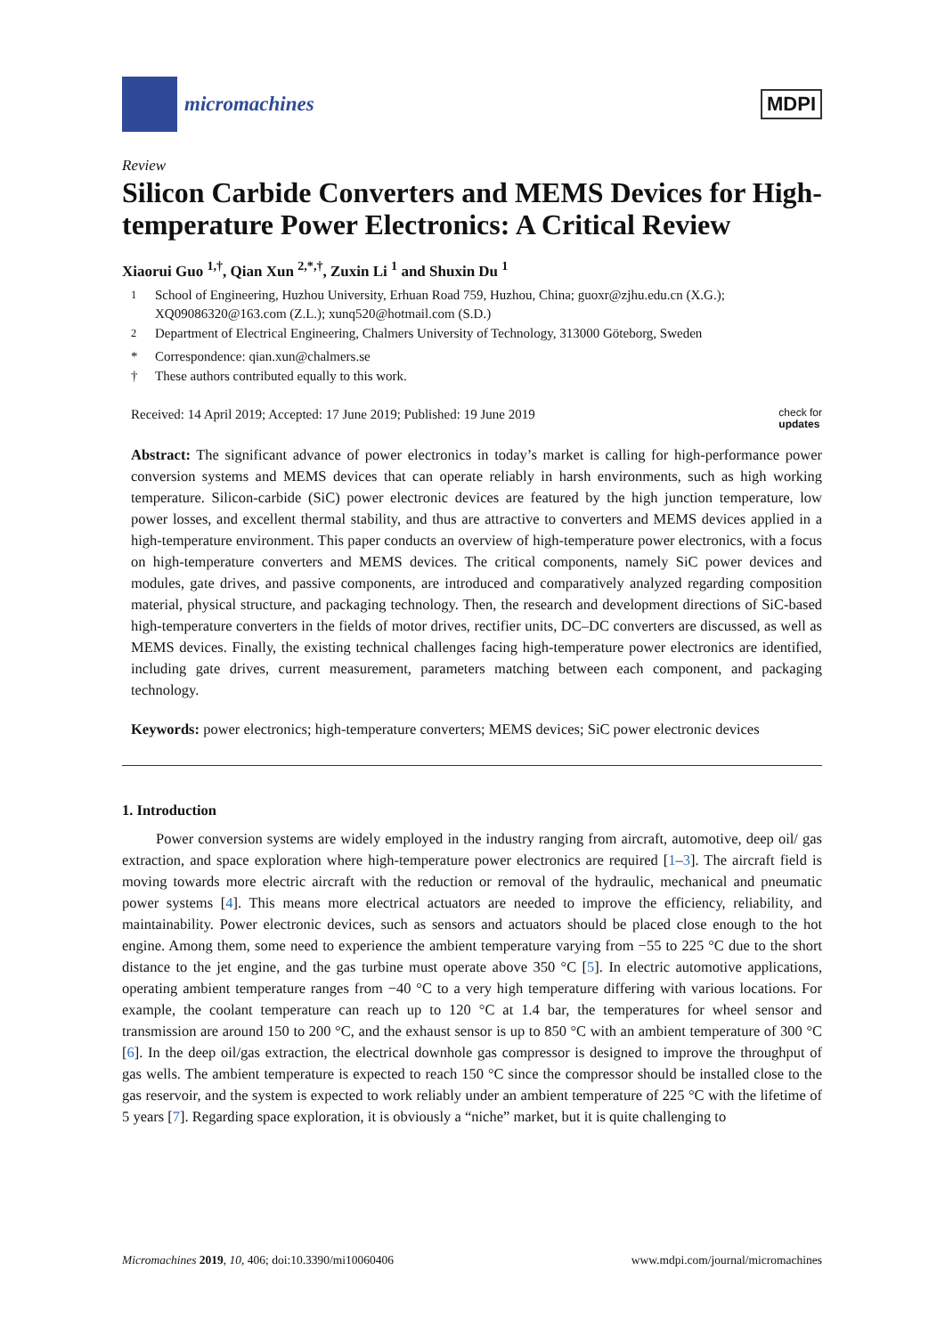micromachines MDPI
Review
Silicon Carbide Converters and MEMS Devices for High-temperature Power Electronics: A Critical Review
Xiaorui Guo <sup>1,†</sup>, Qian Xun <sup>2,*,†</sup>, Zuxin Li <sup>1</sup> and Shuxin Du <sup>1</sup>
<sup>1</sup> School of Engineering, Huzhou University, Erhuan Road 759, Huzhou, China; guoxr@zjhu.edu.cn (X.G.); XQ09086320@163.com (Z.L.); xunq520@hotmail.com (S.D.)
<sup>2</sup> Department of Electrical Engineering, Chalmers University of Technology, 313000 Göteborg, Sweden
* Correspondence: qian.xun@chalmers.se
† These authors contributed equally to this work.
Received: 14 April 2019; Accepted: 17 June 2019; Published: 19 June 2019 check for
updates
Abstract: The significant advance of power electronics in today’s market is calling for high-performance power conversion systems and MEMS devices that can operate reliably in harsh environments, such as high working temperature. Silicon-carbide (SiC) power electronic devices are featured by the high junction temperature, low power losses, and excellent thermal stability, and thus are attractive to converters and MEMS devices applied in a high-temperature environment. This paper conducts an overview of high-temperature power electronics, with a focus on high-temperature converters and MEMS devices. The critical components, namely SiC power devices and modules, gate drives, and passive components, are introduced and comparatively analyzed regarding composition material, physical structure, and packaging technology. Then, the research and development directions of SiC-based high-temperature converters in the fields of motor drives, rectifier units, DC–DC converters are discussed, as well as MEMS devices. Finally, the existing technical challenges facing high-temperature power electronics are identified, including gate drives, current measurement, parameters matching between each component, and packaging technology.
Keywords: power electronics; high-temperature converters; MEMS devices; SiC power electronic devices
1. Introduction
Power conversion systems are widely employed in the industry ranging from aircraft, automotive, deep oil/ gas extraction, and space exploration where high-temperature power electronics are required [1–3]. The aircraft field is moving towards more electric aircraft with the reduction or removal of the hydraulic, mechanical and pneumatic power systems [4]. This means more electrical actuators are needed to improve the efficiency, reliability, and maintainability. Power electronic devices, such as sensors and actuators should be placed close enough to the hot engine. Among them, some need to experience the ambient temperature varying from −55 to 225 °C due to the short distance to the jet engine, and the gas turbine must operate above 350 °C [5]. In electric automotive applications, operating ambient temperature ranges from −40 °C to a very high temperature differing with various locations. For example, the coolant temperature can reach up to 120 °C at 1.4 bar, the temperatures for wheel sensor and transmission are around 150 to 200 °C, and the exhaust sensor is up to 850 °C with an ambient temperature of 300 °C [6]. In the deep oil/gas extraction, the electrical downhole gas compressor is designed to improve the throughput of gas wells. The ambient temperature is expected to reach 150 °C since the compressor should be installed close to the gas reservoir, and the system is expected to work reliably under an ambient temperature of 225 °C with the lifetime of 5 years [7]. Regarding space exploration, it is obviously a “niche” market, but it is quite challenging to
Micromachines 2019, 10, 406; doi:10.3390/mi10060406 www.mdpi.com/journal/micromachines